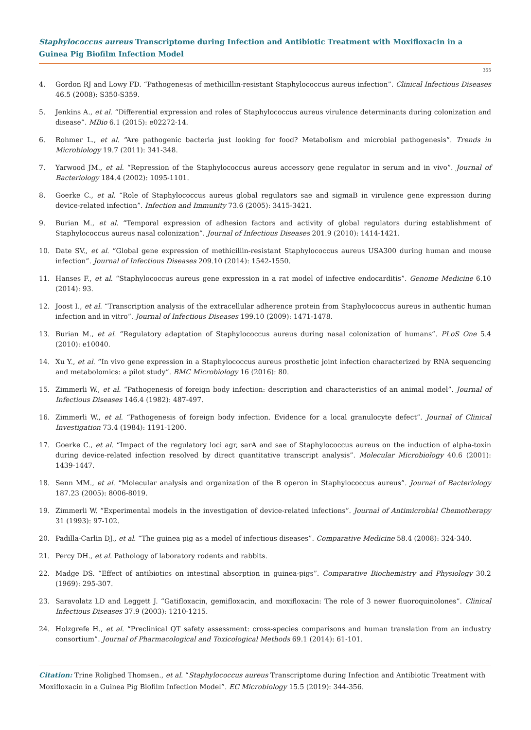Staphylococcus aureus Transcriptome during Infection and Antibiotic Treatment with Moxifloxacin in a Guinea Pig Biofilm Infection Model
355
4. Gordon RJ and Lowy FD. “Pathogenesis of methicillin-resistant Staphylococcus aureus infection”. Clinical Infectious Diseases 46.5 (2008): S350-S359.
5. Jenkins A., et al. “Differential expression and roles of Staphylococcus aureus virulence determinants during colonization and disease”. MBio 6.1 (2015): e02272-14.
6. Rohmer L., et al. “Are pathogenic bacteria just looking for food? Metabolism and microbial pathogenesis”. Trends in Microbiology 19.7 (2011): 341-348.
7. Yarwood JM., et al. “Repression of the Staphylococcus aureus accessory gene regulator in serum and in vivo”. Journal of Bacteriology 184.4 (2002): 1095-1101.
8. Goerke C., et al. “Role of Staphylococcus aureus global regulators sae and sigmaB in virulence gene expression during device-related infection”. Infection and Immunity 73.6 (2005): 3415-3421.
9. Burian M., et al. “Temporal expression of adhesion factors and activity of global regulators during establishment of Staphylococcus aureus nasal colonization”. Journal of Infectious Diseases 201.9 (2010): 1414-1421.
10. Date SV., et al. “Global gene expression of methicillin-resistant Staphylococcus aureus USA300 during human and mouse infection”. Journal of Infectious Diseases 209.10 (2014): 1542-1550.
11. Hanses F., et al. “Staphylococcus aureus gene expression in a rat model of infective endocarditis”. Genome Medicine 6.10 (2014): 93.
12. Joost I., et al. “Transcription analysis of the extracellular adherence protein from Staphylococcus aureus in authentic human infection and in vitro”. Journal of Infectious Diseases 199.10 (2009): 1471-1478.
13. Burian M., et al. “Regulatory adaptation of Staphylococcus aureus during nasal colonization of humans”. PLoS One 5.4 (2010): e10040.
14. Xu Y., et al. “In vivo gene expression in a Staphylococcus aureus prosthetic joint infection characterized by RNA sequencing and metabolomics: a pilot study”. BMC Microbiology 16 (2016): 80.
15. Zimmerli W., et al. “Pathogenesis of foreign body infection: description and characteristics of an animal model”. Journal of Infectious Diseases 146.4 (1982): 487-497.
16. Zimmerli W., et al. “Pathogenesis of foreign body infection. Evidence for a local granulocyte defect”. Journal of Clinical Investigation 73.4 (1984): 1191-1200.
17. Goerke C., et al. “Impact of the regulatory loci agr, sarA and sae of Staphylococcus aureus on the induction of alpha-toxin during device-related infection resolved by direct quantitative transcript analysis”. Molecular Microbiology 40.6 (2001): 1439-1447.
18. Senn MM., et al. “Molecular analysis and organization of the B operon in Staphylococcus aureus”. Journal of Bacteriology 187.23 (2005): 8006-8019.
19. Zimmerli W. “Experimental models in the investigation of device-related infections”. Journal of Antimicrobial Chemotherapy 31 (1993): 97-102.
20. Padilla-Carlin DJ., et al. “The guinea pig as a model of infectious diseases”. Comparative Medicine 58.4 (2008): 324-340.
21. Percy DH., et al. Pathology of laboratory rodents and rabbits.
22. Madge DS. “Effect of antibiotics on intestinal absorption in guinea-pigs”. Comparative Biochemistry and Physiology 30.2 (1969): 295-307.
23. Saravolatz LD and Leggett J. “Gatifloxacin, gemifloxacin, and moxifloxacin: The role of 3 newer fluoroquinolones”. Clinical Infectious Diseases 37.9 (2003): 1210-1215.
24. Holzgrefe H., et al. “Preclinical QT safety assessment: cross-species comparisons and human translation from an industry consortium”. Journal of Pharmacological and Toxicological Methods 69.1 (2014): 61-101.
Citation: Trine Rolighed Thomsen., et al. “Staphylococcus aureus Transcriptome during Infection and Antibiotic Treatment with Moxifloxacin in a Guinea Pig Biofilm Infection Model”. EC Microbiology 15.5 (2019): 344-356.